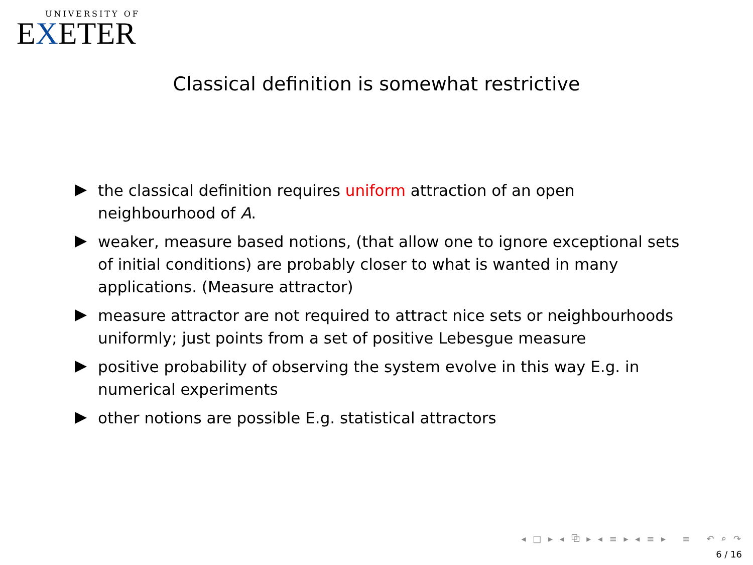UNIVERSITY OF
EXETER
Classical definition is somewhat restrictive
the classical definition requires uniform attraction of an open neighbourhood of A.
weaker, measure based notions, (that allow one to ignore exceptional sets of initial conditions) are probably closer to what is wanted in many applications. (Measure attractor)
measure attractor are not required to attract nice sets or neighbourhoods uniformly; just points from a set of positive Lebesgue measure
positive probability of observing the system evolve in this way E.g. in numerical experiments
other notions are possible E.g. statistical attractors
◂ □ ▸ ◂ ⧉ ▸ ◂ ≡ ▸ ◂ ≡ ▸ ≡ ↶ ⌕ ↷
6 / 16